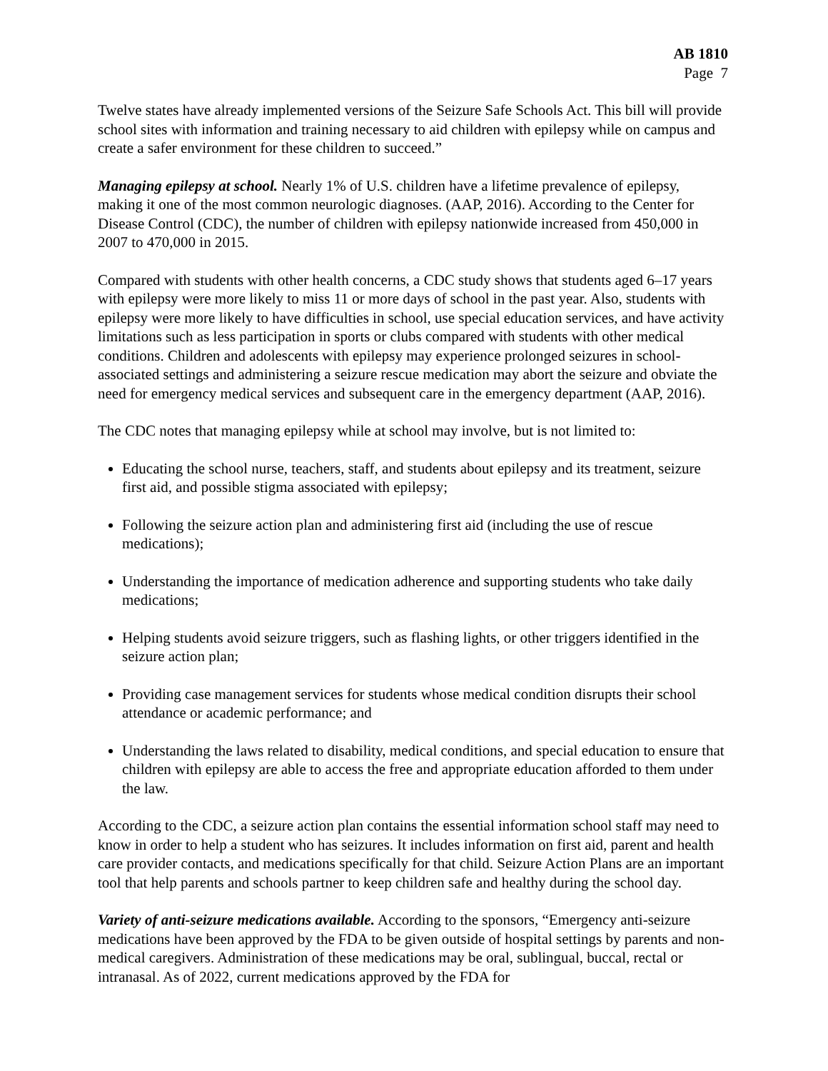AB 1810
Page 7
Twelve states have already implemented versions of the Seizure Safe Schools Act. This bill will provide school sites with information and training necessary to aid children with epilepsy while on campus and create a safer environment for these children to succeed.”
Managing epilepsy at school. Nearly 1% of U.S. children have a lifetime prevalence of epilepsy, making it one of the most common neurologic diagnoses. (AAP, 2016). According to the Center for Disease Control (CDC), the number of children with epilepsy nationwide increased from 450,000 in 2007 to 470,000 in 2015.
Compared with students with other health concerns, a CDC study shows that students aged 6–17 years with epilepsy were more likely to miss 11 or more days of school in the past year. Also, students with epilepsy were more likely to have difficulties in school, use special education services, and have activity limitations such as less participation in sports or clubs compared with students with other medical conditions. Children and adolescents with epilepsy may experience prolonged seizures in school-associated settings and administering a seizure rescue medication may abort the seizure and obviate the need for emergency medical services and subsequent care in the emergency department (AAP, 2016).
The CDC notes that managing epilepsy while at school may involve, but is not limited to:
Educating the school nurse, teachers, staff, and students about epilepsy and its treatment, seizure first aid, and possible stigma associated with epilepsy;
Following the seizure action plan and administering first aid (including the use of rescue medications);
Understanding the importance of medication adherence and supporting students who take daily medications;
Helping students avoid seizure triggers, such as flashing lights, or other triggers identified in the seizure action plan;
Providing case management services for students whose medical condition disrupts their school attendance or academic performance; and
Understanding the laws related to disability, medical conditions, and special education to ensure that children with epilepsy are able to access the free and appropriate education afforded to them under the law.
According to the CDC, a seizure action plan contains the essential information school staff may need to know in order to help a student who has seizures. It includes information on first aid, parent and health care provider contacts, and medications specifically for that child. Seizure Action Plans are an important tool that help parents and schools partner to keep children safe and healthy during the school day.
Variety of anti-seizure medications available. According to the sponsors, “Emergency anti-seizure medications have been approved by the FDA to be given outside of hospital settings by parents and non-medical caregivers. Administration of these medications may be oral, sublingual, buccal, rectal or intranasal. As of 2022, current medications approved by the FDA for